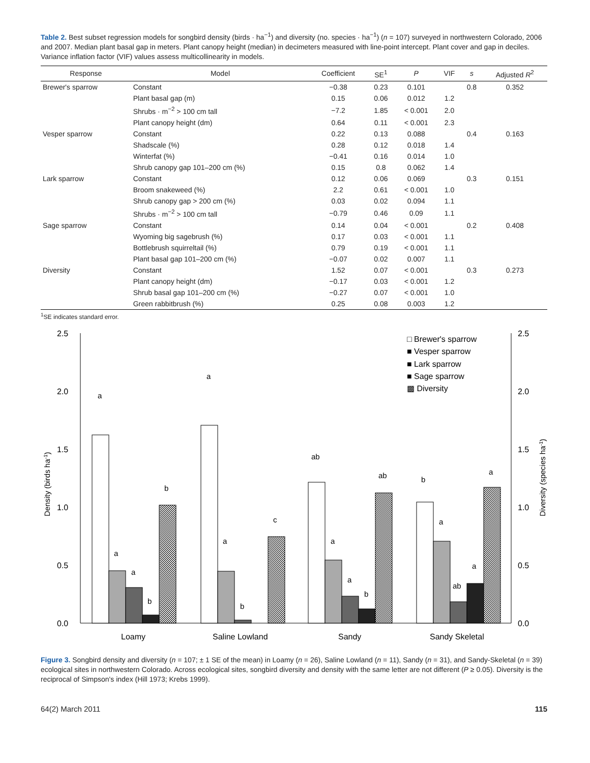Table 2. Best subset regression models for songbird density (birds · ha<sup>−1</sup>) and diversity (no. species · ha<sup>−1</sup>) (n = 107) surveyed in northwestern Colorado, 2006 and 2007. Median plant basal gap in meters. Plant canopy height (median) in decimeters measured with line-point intercept. Plant cover and gap in deciles. Variance inflation factor (VIF) values assess multicollinearity in models.
| Response | Model | Coefficient | SE<sup>1</sup> | P | VIF | s | Adjusted R<sup>2</sup> |
| --- | --- | --- | --- | --- | --- | --- | --- |
| Brewer's sparrow | Constant | −0.38 | 0.23 | 0.101 | | 0.8 | 0.352 |
| | Plant basal gap (m) | 0.15 | 0.06 | 0.012 | 1.2 | | |
| | Shrubs · m<sup>−2</sup> > 100 cm tall | −7.2 | 1.85 | < 0.001 | 2.0 | | |
| | Plant canopy height (dm) | 0.64 | 0.11 | < 0.001 | 2.3 | | |
| Vesper sparrow | Constant | 0.22 | 0.13 | 0.088 | | 0.4 | 0.163 |
| | Shadscale (%) | 0.28 | 0.12 | 0.018 | 1.4 | | |
| | Winterfat (%) | −0.41 | 0.16 | 0.014 | 1.0 | | |
| | Shrub canopy gap 101–200 cm (%) | 0.15 | 0.8 | 0.062 | 1.4 | | |
| Lark sparrow | Constant | 0.12 | 0.06 | 0.069 | | 0.3 | 0.151 |
| | Broom snakeweed (%) | 2.2 | 0.61 | < 0.001 | 1.0 | | |
| | Shrub canopy gap > 200 cm (%) | 0.03 | 0.02 | 0.094 | 1.1 | | |
| | Shrubs · m<sup>−2</sup> > 100 cm tall | −0.79 | 0.46 | 0.09 | 1.1 | | |
| Sage sparrow | Constant | 0.14 | 0.04 | < 0.001 | | 0.2 | 0.408 |
| | Wyoming big sagebrush (%) | 0.17 | 0.03 | < 0.001 | 1.1 | | |
| | Bottlebrush squirreltail (%) | 0.79 | 0.19 | < 0.001 | 1.1 | | |
| | Plant basal gap 101–200 cm (%) | −0.07 | 0.02 | 0.007 | 1.1 | | |
| Diversity | Constant | 1.52 | 0.07 | < 0.001 | | 0.3 | 0.273 |
| | Plant canopy height (dm) | −0.17 | 0.03 | < 0.001 | 1.2 | | |
| | Shrub basal gap 101–200 cm (%) | −0.27 | 0.07 | < 0.001 | 1.0 | | |
| | Green rabbitbrush (%) | 0.25 | 0.08 | 0.003 | 1.2 | | |
<sup>1</sup> SE indicates standard error.
2.5
2.0
1.5
1.0
0.5
0.0
2.5
2.0
1.5
1.0
0.5
0.0
Density (birds ha-1)
Diversity (species ha-1)
a
a
a
b
b
a
a
b
c
ab
a
a
b
ab
b
a
ab
a
a
Loamy
Saline Lowland
Sandy
Sandy Skeletal
□ Brewer's sparrow
■ Vesper sparrow
■ Lark sparrow
■ Sage sparrow
▩ Diversity
Figure 3. Songbird density and diversity (n = 107; ± 1 SE of the mean) in Loamy (n = 26), Saline Lowland (n = 11), Sandy (n = 31), and Sandy-Skeletal (n = 39) ecological sites in northwestern Colorado. Across ecological sites, songbird diversity and density with the same letter are not different (P ≥ 0.05). Diversity is the reciprocal of Simpson's index (Hill 1973; Krebs 1999).
64(2) March 2011 115